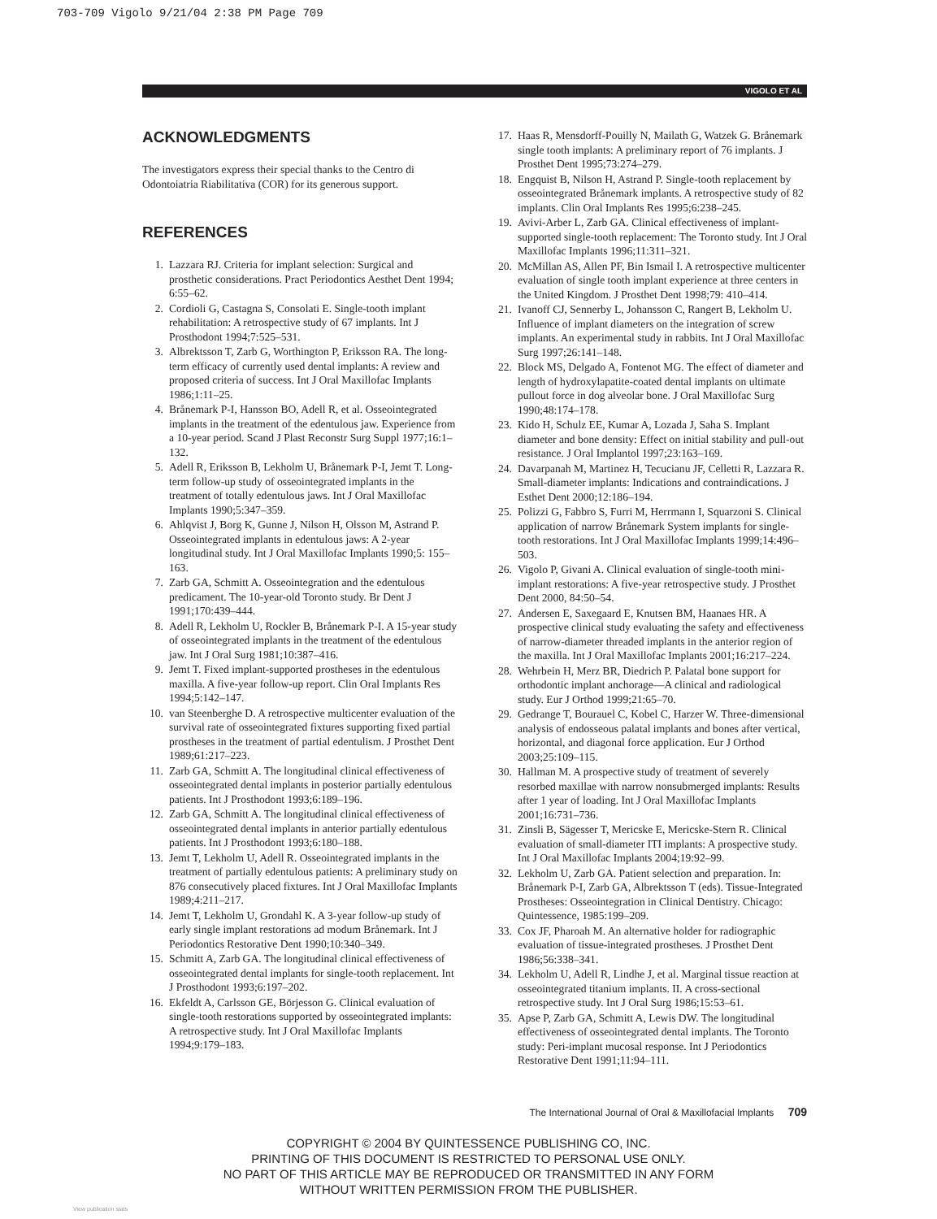703-709 Vigolo 9/21/04 2:38 PM Page 709
VIGOLO ET AL
ACKNOWLEDGMENTS
The investigators express their special thanks to the Centro di Odontoiatria Riabilitativa (COR) for its generous support.
REFERENCES
1. Lazzara RJ. Criteria for implant selection: Surgical and prosthetic considerations. Pract Periodontics Aesthet Dent 1994; 6:55–62.
2. Cordioli G, Castagna S, Consolati E. Single-tooth implant rehabilitation: A retrospective study of 67 implants. Int J Prosthodont 1994;7:525–531.
3. Albrektsson T, Zarb G, Worthington P, Eriksson RA. The long-term efficacy of currently used dental implants: A review and proposed criteria of success. Int J Oral Maxillofac Implants 1986;1:11–25.
4. Brånemark P-I, Hansson BO, Adell R, et al. Osseointegrated implants in the treatment of the edentulous jaw. Experience from a 10-year period. Scand J Plast Reconstr Surg Suppl 1977;16:1–132.
5. Adell R, Eriksson B, Lekholm U, Brånemark P-I, Jemt T. Long-term follow-up study of osseointegrated implants in the treatment of totally edentulous jaws. Int J Oral Maxillofac Implants 1990;5:347–359.
6. Ahlqvist J, Borg K, Gunne J, Nilson H, Olsson M, Astrand P. Osseointegrated implants in edentulous jaws: A 2-year longitudinal study. Int J Oral Maxillofac Implants 1990;5: 155–163.
7. Zarb GA, Schmitt A. Osseointegration and the edentulous predicament. The 10-year-old Toronto study. Br Dent J 1991;170:439–444.
8. Adell R, Lekholm U, Rockler B, Brånemark P-I. A 15-year study of osseointegrated implants in the treatment of the edentulous jaw. Int J Oral Surg 1981;10:387–416.
9. Jemt T. Fixed implant-supported prostheses in the edentulous maxilla. A five-year follow-up report. Clin Oral Implants Res 1994;5:142–147.
10. van Steenberghe D. A retrospective multicenter evaluation of the survival rate of osseointegrated fixtures supporting fixed partial prostheses in the treatment of partial edentulism. J Prosthet Dent 1989;61:217–223.
11. Zarb GA, Schmitt A. The longitudinal clinical effectiveness of osseointegrated dental implants in posterior partially edentulous patients. Int J Prosthodont 1993;6:189–196.
12. Zarb GA, Schmitt A. The longitudinal clinical effectiveness of osseointegrated dental implants in anterior partially edentulous patients. Int J Prosthodont 1993;6:180–188.
13. Jemt T, Lekholm U, Adell R. Osseointegrated implants in the treatment of partially edentulous patients: A preliminary study on 876 consecutively placed fixtures. Int J Oral Maxillofac Implants 1989;4:211–217.
14. Jemt T, Lekholm U, Grondahl K. A 3-year follow-up study of early single implant restorations ad modum Brånemark. Int J Periodontics Restorative Dent 1990;10:340–349.
15. Schmitt A, Zarb GA. The longitudinal clinical effectiveness of osseointegrated dental implants for single-tooth replacement. Int J Prosthodont 1993;6:197–202.
16. Ekfeldt A, Carlsson GE, Börjesson G. Clinical evaluation of single-tooth restorations supported by osseointegrated implants: A retrospective study. Int J Oral Maxillofac Implants 1994;9:179–183.
17. Haas R, Mensdorff-Pouilly N, Mailath G, Watzek G. Brånemark single tooth implants: A preliminary report of 76 implants. J Prosthet Dent 1995;73:274–279.
18. Engquist B, Nilson H, Astrand P. Single-tooth replacement by osseointegrated Brånemark implants. A retrospective study of 82 implants. Clin Oral Implants Res 1995;6:238–245.
19. Avivi-Arber L, Zarb GA. Clinical effectiveness of implant-supported single-tooth replacement: The Toronto study. Int J Oral Maxillofac Implants 1996;11:311–321.
20. McMillan AS, Allen PF, Bin Ismail I. A retrospective multicenter evaluation of single tooth implant experience at three centers in the United Kingdom. J Prosthet Dent 1998;79: 410–414.
21. Ivanoff CJ, Sennerby L, Johansson C, Rangert B, Lekholm U. Influence of implant diameters on the integration of screw implants. An experimental study in rabbits. Int J Oral Maxillofac Surg 1997;26:141–148.
22. Block MS, Delgado A, Fontenot MG. The effect of diameter and length of hydroxylapatite-coated dental implants on ultimate pullout force in dog alveolar bone. J Oral Maxillofac Surg 1990;48:174–178.
23. Kido H, Schulz EE, Kumar A, Lozada J, Saha S. Implant diameter and bone density: Effect on initial stability and pull-out resistance. J Oral Implantol 1997;23:163–169.
24. Davarpanah M, Martinez H, Tecucianu JF, Celletti R, Lazzara R. Small-diameter implants: Indications and contraindications. J Esthet Dent 2000;12:186–194.
25. Polizzi G, Fabbro S, Furri M, Herrmann I, Squarzoni S. Clinical application of narrow Brånemark System implants for single-tooth restorations. Int J Oral Maxillofac Implants 1999;14:496–503.
26. Vigolo P, Givani A. Clinical evaluation of single-tooth mini-implant restorations: A five-year retrospective study. J Prosthet Dent 2000, 84:50–54.
27. Andersen E, Saxegaard E, Knutsen BM, Haanaes HR. A prospective clinical study evaluating the safety and effectiveness of narrow-diameter threaded implants in the anterior region of the maxilla. Int J Oral Maxillofac Implants 2001;16:217–224.
28. Wehrbein H, Merz BR, Diedrich P. Palatal bone support for orthodontic implant anchorage—A clinical and radiological study. Eur J Orthod 1999;21:65–70.
29. Gedrange T, Bourauel C, Kobel C, Harzer W. Three-dimensional analysis of endosseous palatal implants and bones after vertical, horizontal, and diagonal force application. Eur J Orthod 2003;25:109–115.
30. Hallman M. A prospective study of treatment of severely resorbed maxillae with narrow nonsubmerged implants: Results after 1 year of loading. Int J Oral Maxillofac Implants 2001;16:731–736.
31. Zinsli B, Sägesser T, Mericske E, Mericske-Stern R. Clinical evaluation of small-diameter ITI implants: A prospective study. Int J Oral Maxillofac Implants 2004;19:92–99.
32. Lekholm U, Zarb GA. Patient selection and preparation. In: Brånemark P-I, Zarb GA, Albrektsson T (eds). Tissue-Integrated Prostheses: Osseointegration in Clinical Dentistry. Chicago: Quintessence, 1985:199–209.
33. Cox JF, Pharoah M. An alternative holder for radiographic evaluation of tissue-integrated prostheses. J Prosthet Dent 1986;56:338–341.
34. Lekholm U, Adell R, Lindhe J, et al. Marginal tissue reaction at osseointegrated titanium implants. II. A cross-sectional retrospective study. Int J Oral Surg 1986;15:53–61.
35. Apse P, Zarb GA, Schmitt A, Lewis DW. The longitudinal effectiveness of osseointegrated dental implants. The Toronto study: Peri-implant mucosal response. Int J Periodontics Restorative Dent 1991;11:94–111.
The International Journal of Oral & Maxillofacial Implants 709
COPYRIGHT © 2004 BY QUINTESSENCE PUBLISHING CO, INC.
PRINTING OF THIS DOCUMENT IS RESTRICTED TO PERSONAL USE ONLY.
NO PART OF THIS ARTICLE MAY BE REPRODUCED OR TRANSMITTED IN ANY FORM
WITHOUT WRITTEN PERMISSION FROM THE PUBLISHER.
View publication stats